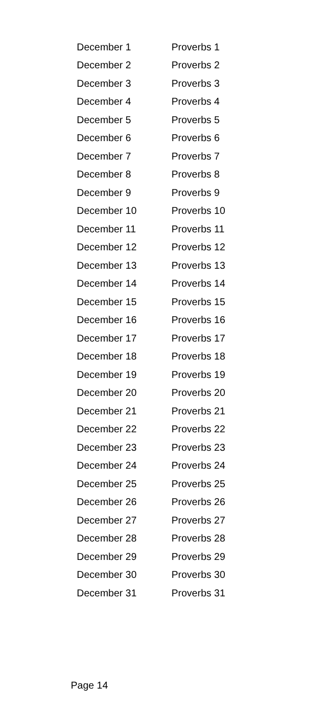| December 1 | Proverbs 1 |
| December 2 | Proverbs 2 |
| December 3 | Proverbs 3 |
| December 4 | Proverbs 4 |
| December 5 | Proverbs 5 |
| December 6 | Proverbs 6 |
| December 7 | Proverbs 7 |
| December 8 | Proverbs 8 |
| December 9 | Proverbs 9 |
| December 10 | Proverbs 10 |
| December 11 | Proverbs 11 |
| December 12 | Proverbs 12 |
| December 13 | Proverbs 13 |
| December 14 | Proverbs 14 |
| December 15 | Proverbs 15 |
| December 16 | Proverbs 16 |
| December 17 | Proverbs 17 |
| December 18 | Proverbs 18 |
| December 19 | Proverbs 19 |
| December 20 | Proverbs 20 |
| December 21 | Proverbs 21 |
| December 22 | Proverbs 22 |
| December 23 | Proverbs 23 |
| December 24 | Proverbs 24 |
| December 25 | Proverbs 25 |
| December 26 | Proverbs 26 |
| December 27 | Proverbs 27 |
| December 28 | Proverbs 28 |
| December 29 | Proverbs 29 |
| December 30 | Proverbs 30 |
| December 31 | Proverbs 31 |
Page 14